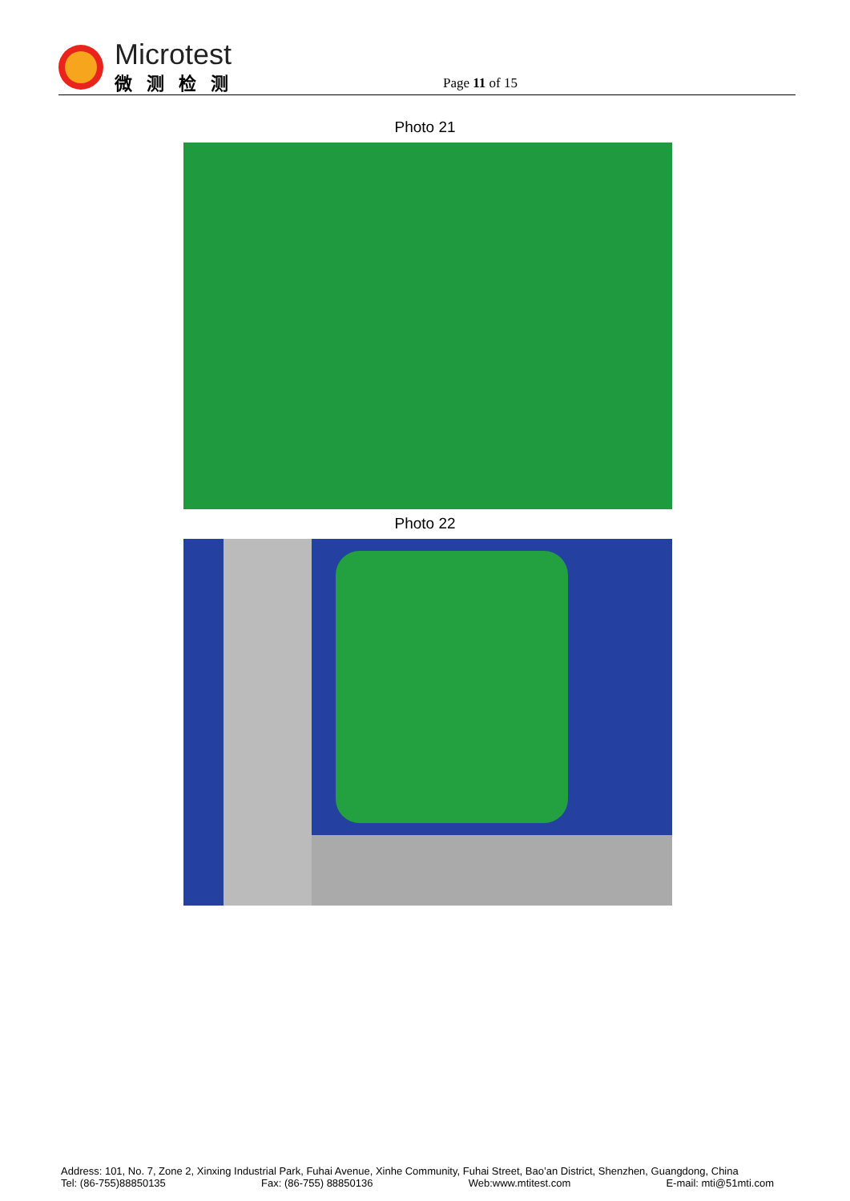Microtest
微测检测
Page 11 of 15
Photo 21
Photo 22
Address: 101, No. 7, Zone 2, Xinxing Industrial Park, Fuhai Avenue, Xinhe Community, Fuhai Street, Bao’an District, Shenzhen, Guangdong, China
Tel: (86-755)88850135 Fax: (86-755) 88850136 Web:www.mtitest.com E-mail: mti@51mti.com